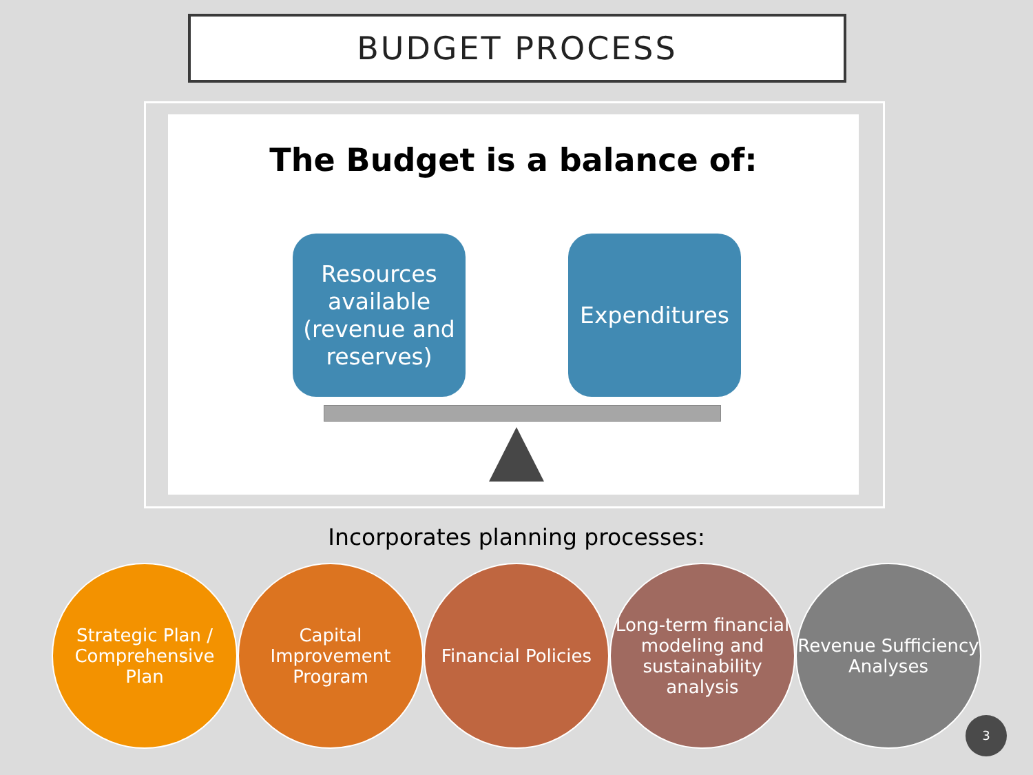BUDGET PROCESS
The Budget is a balance of:
Resources available (revenue and reserves)
Expenditures
Incorporates planning processes:
Strategic Plan / Comprehensive Plan
Capital Improvement Program
Financial Policies
Long-term financial modeling and sustainability analysis
Revenue Sufficiency Analyses
3